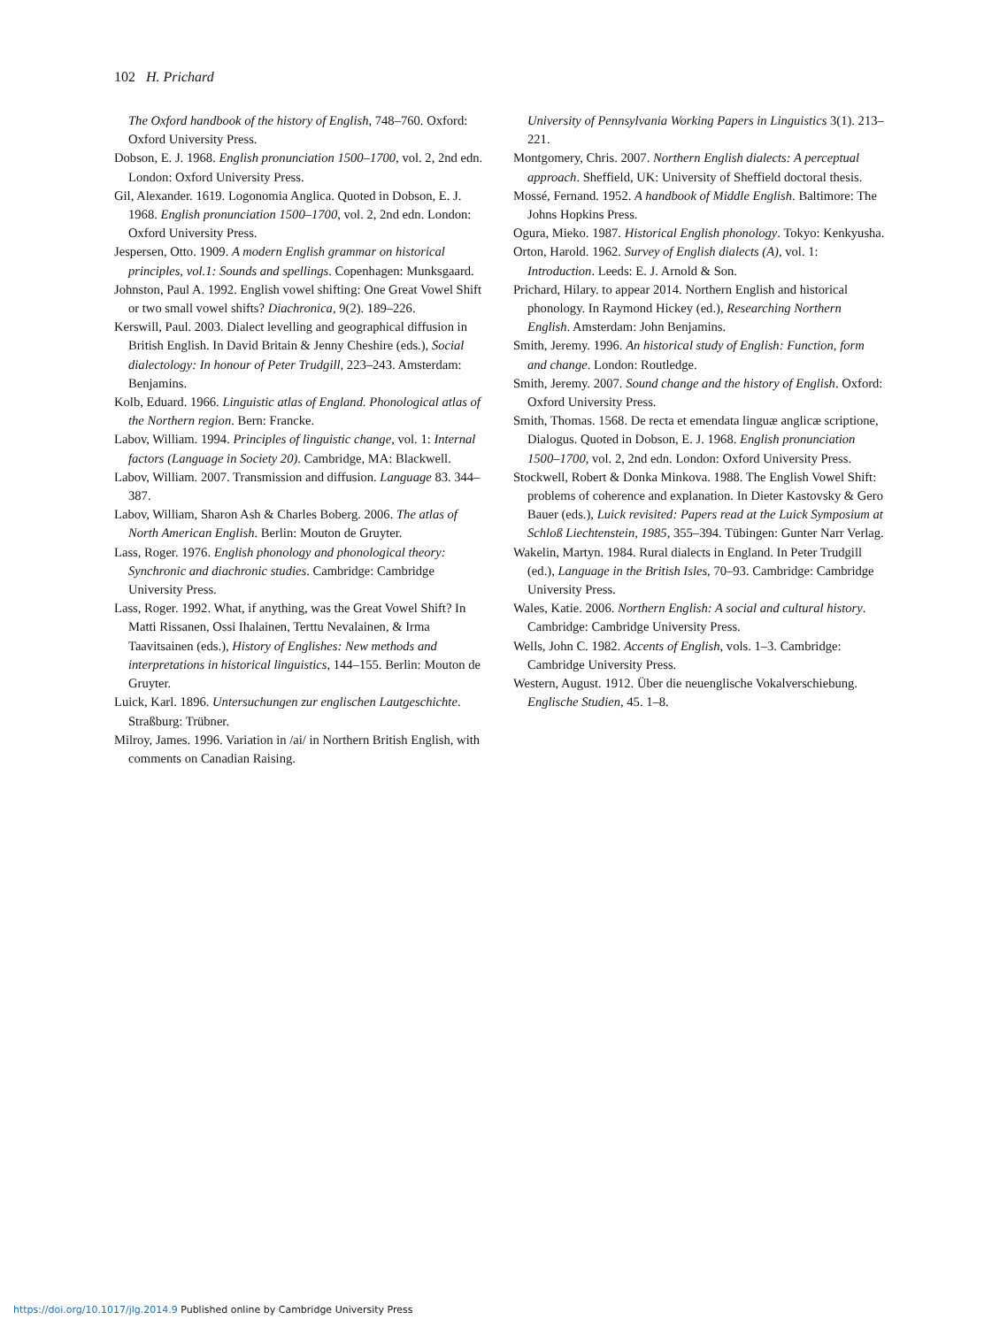102 H. Prichard
The Oxford handbook of the history of English, 748–760. Oxford: Oxford University Press.
Dobson, E. J. 1968. English pronunciation 1500–1700, vol. 2, 2nd edn. London: Oxford University Press.
Gil, Alexander. 1619. Logonomia Anglica. Quoted in Dobson, E. J. 1968. English pronunciation 1500–1700, vol. 2, 2nd edn. London: Oxford University Press.
Jespersen, Otto. 1909. A modern English grammar on historical principles, vol.1: Sounds and spellings. Copenhagen: Munksgaard.
Johnston, Paul A. 1992. English vowel shifting: One Great Vowel Shift or two small vowel shifts? Diachronica, 9(2). 189–226.
Kerswill, Paul. 2003. Dialect levelling and geographical diffusion in British English. In David Britain & Jenny Cheshire (eds.), Social dialectology: In honour of Peter Trudgill, 223–243. Amsterdam: Benjamins.
Kolb, Eduard. 1966. Linguistic atlas of England. Phonological atlas of the Northern region. Bern: Francke.
Labov, William. 1994. Principles of linguistic change, vol. 1: Internal factors (Language in Society 20). Cambridge, MA: Blackwell.
Labov, William. 2007. Transmission and diffusion. Language 83. 344–387.
Labov, William, Sharon Ash & Charles Boberg. 2006. The atlas of North American English. Berlin: Mouton de Gruyter.
Lass, Roger. 1976. English phonology and phonological theory: Synchronic and diachronic studies. Cambridge: Cambridge University Press.
Lass, Roger. 1992. What, if anything, was the Great Vowel Shift? In Matti Rissanen, Ossi Ihalainen, Terttu Nevalainen, & Irma Taavitsainen (eds.), History of Englishes: New methods and interpretations in historical linguistics, 144–155. Berlin: Mouton de Gruyter.
Luick, Karl. 1896. Untersuchungen zur englischen Lautgeschichte. Straßburg: Trübner.
Milroy, James. 1996. Variation in /ai/ in Northern British English, with comments on Canadian Raising.
University of Pennsylvania Working Papers in Linguistics 3(1). 213–221.
Montgomery, Chris. 2007. Northern English dialects: A perceptual approach. Sheffield, UK: University of Sheffield doctoral thesis.
Mossé, Fernand. 1952. A handbook of Middle English. Baltimore: The Johns Hopkins Press.
Ogura, Mieko. 1987. Historical English phonology. Tokyo: Kenkyusha.
Orton, Harold. 1962. Survey of English dialects (A), vol. 1: Introduction. Leeds: E. J. Arnold & Son.
Prichard, Hilary. to appear 2014. Northern English and historical phonology. In Raymond Hickey (ed.), Researching Northern English. Amsterdam: John Benjamins.
Smith, Jeremy. 1996. An historical study of English: Function, form and change. London: Routledge.
Smith, Jeremy. 2007. Sound change and the history of English. Oxford: Oxford University Press.
Smith, Thomas. 1568. De recta et emendata linguæ anglicæ scriptione, Dialogus. Quoted in Dobson, E. J. 1968. English pronunciation 1500–1700, vol. 2, 2nd edn. London: Oxford University Press.
Stockwell, Robert & Donka Minkova. 1988. The English Vowel Shift: problems of coherence and explanation. In Dieter Kastovsky & Gero Bauer (eds.), Luick revisited: Papers read at the Luick Symposium at Schloß Liechtenstein, 1985, 355–394. Tübingen: Gunter Narr Verlag.
Wakelin, Martyn. 1984. Rural dialects in England. In Peter Trudgill (ed.), Language in the British Isles, 70–93. Cambridge: Cambridge University Press.
Wales, Katie. 2006. Northern English: A social and cultural history. Cambridge: Cambridge University Press.
Wells, John C. 1982. Accents of English, vols. 1–3. Cambridge: Cambridge University Press.
Western, August. 1912. Über die neuenglische Vokalverschiebung. Englische Studien, 45. 1–8.
https://doi.org/10.1017/jlg.2014.9 Published online by Cambridge University Press